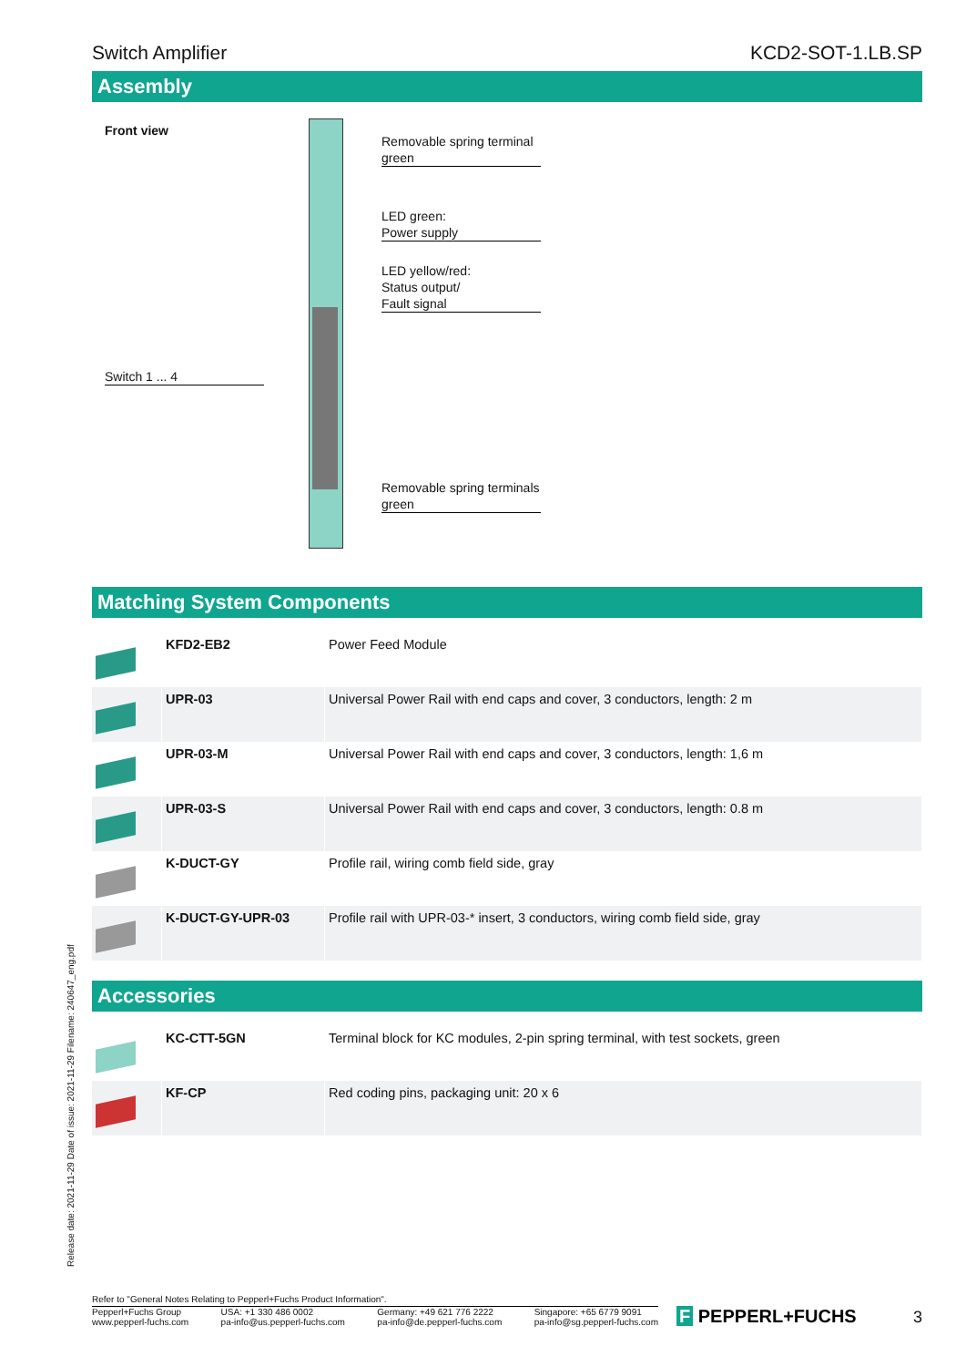Switch Amplifier KCD2-SOT-1.LB.SP
Assembly
Front view
Removable spring terminal
green
LED green:
Power supply
LED yellow/red:
Status output/
Fault signal
Switch 1 ... 4
Removable spring terminals
green
Matching System Components
| | KFD2-EB2 | Power Feed Module |
| | UPR-03 | Universal Power Rail with end caps and cover, 3 conductors, length: 2 m |
| | UPR-03-M | Universal Power Rail with end caps and cover, 3 conductors, length: 1,6 m |
| | UPR-03-S | Universal Power Rail with end caps and cover, 3 conductors, length: 0.8 m |
| | K-DUCT-GY | Profile rail, wiring comb field side, gray |
| | K-DUCT-GY-UPR-03 | Profile rail with UPR-03-* insert, 3 conductors, wiring comb field side, gray |
Accessories
| | KC-CTT-5GN | Terminal block for KC modules, 2-pin spring terminal, with test sockets, green |
| | KF-CP | Red coding pins, packaging unit: 20 x 6 |
Release date: 2021-11-29 Date of issue: 2021-11-29 Filename: 240647_eng.pdf
Refer to "General Notes Relating to Pepperl+Fuchs Product Information".
Pepperl+Fuchs Group
www.pepperl-fuchs.com USA: +1 330 486 0002
pa-info@us.pepperl-fuchs.com Germany: +49 621 776 2222
pa-info@de.pepperl-fuchs.com Singapore: +65 6779 9091
pa-info@sg.pepperl-fuchs.com
F PEPPERL+FUCHS 3